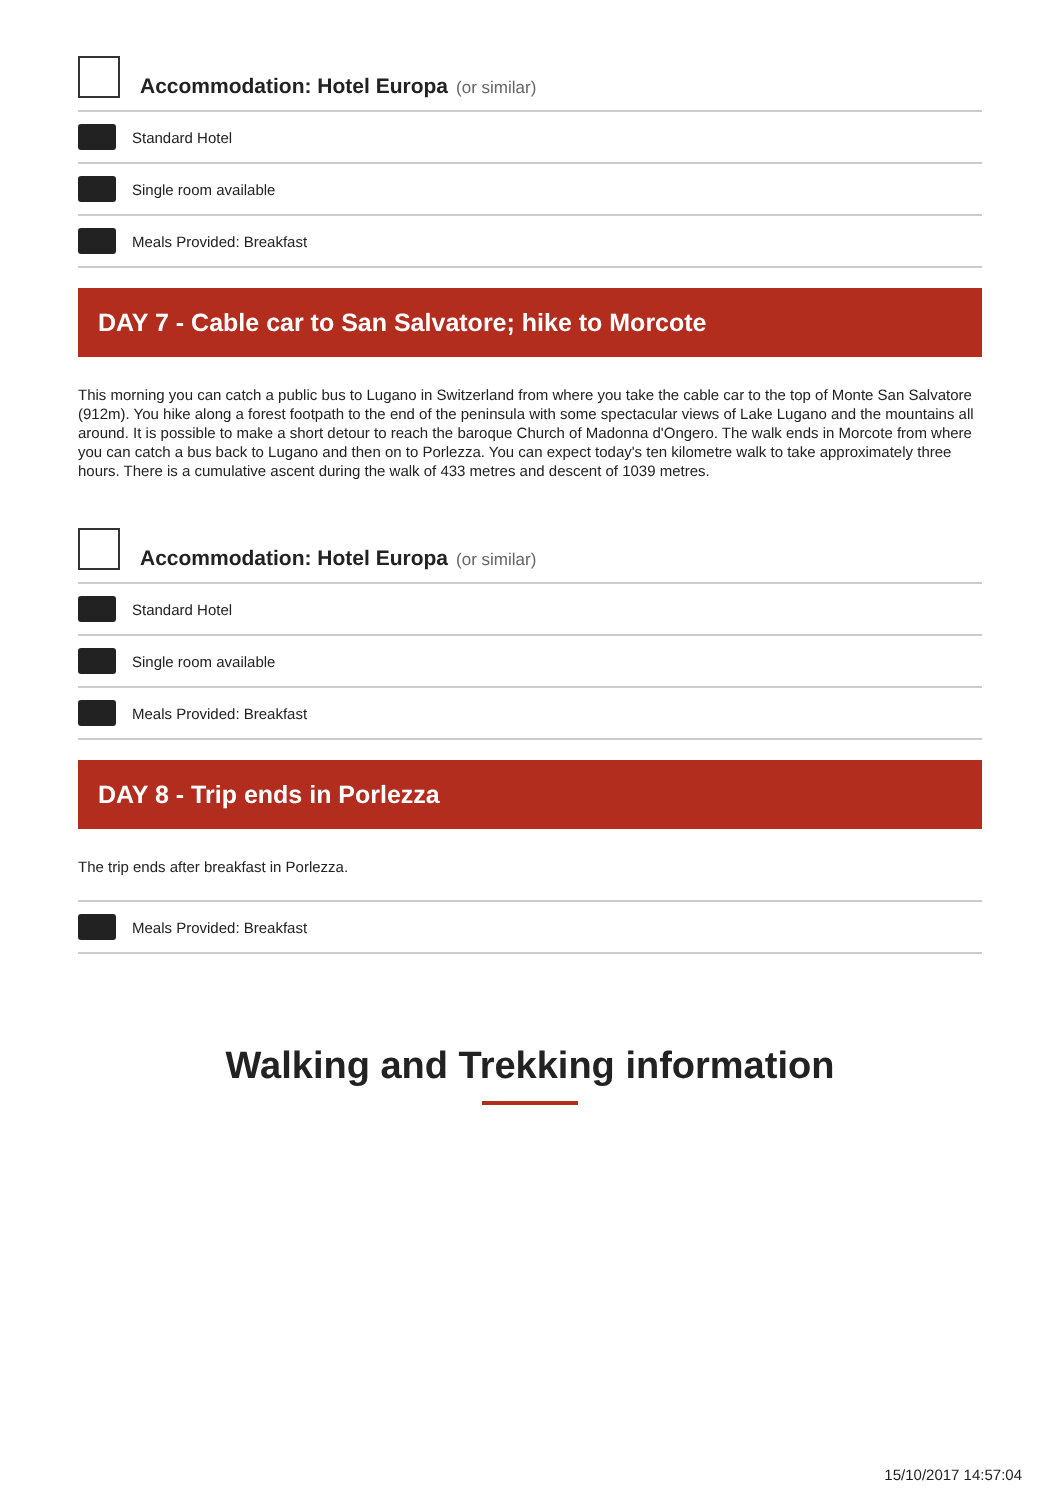Accommodation: Hotel Europa (or similar)
Standard Hotel
Single room available
Meals Provided: Breakfast
DAY 7 - Cable car to San Salvatore; hike to Morcote
This morning you can catch a public bus to Lugano in Switzerland from where you take the cable car to the top of Monte San Salvatore (912m). You hike along a forest footpath to the end of the peninsula with some spectacular views of Lake Lugano and the mountains all around. It is possible to make a short detour to reach the baroque Church of Madonna d'Ongero. The walk ends in Morcote from where you can catch a bus back to Lugano and then on to Porlezza. You can expect today's ten kilometre walk to take approximately three hours. There is a cumulative ascent during the walk of 433 metres and descent of 1039 metres.
Accommodation: Hotel Europa (or similar)
Standard Hotel
Single room available
Meals Provided: Breakfast
DAY 8 - Trip ends in Porlezza
The trip ends after breakfast in Porlezza.
Meals Provided: Breakfast
Walking and Trekking information
15/10/2017 14:57:04